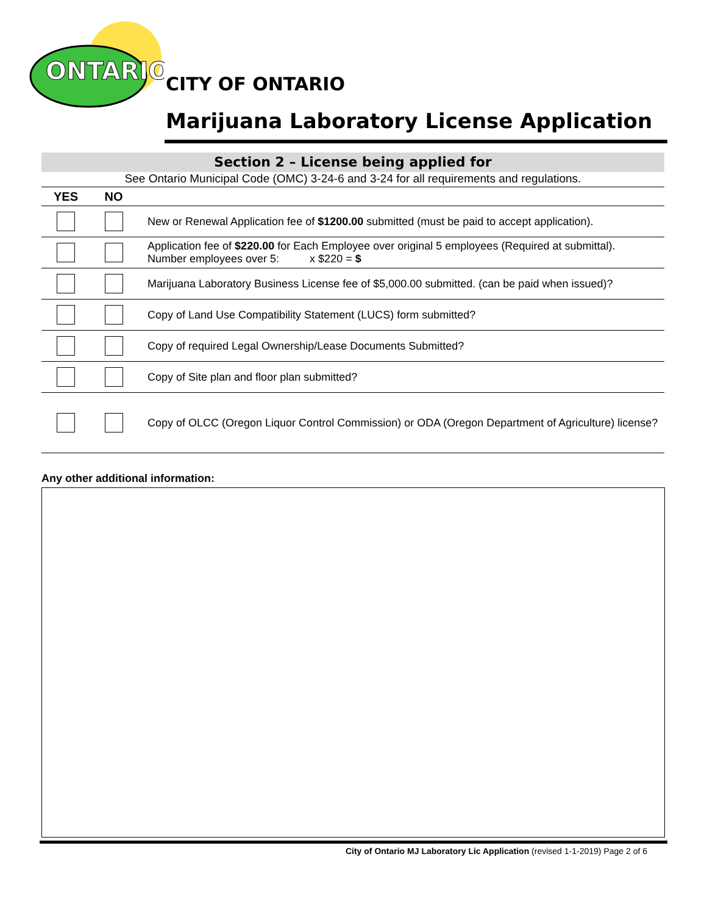ONTARIO
CITY OF ONTARIO
Marijuana Laboratory License Application
Section 2 – License being applied for
See Ontario Municipal Code (OMC) 3-24-6 and 3-24 for all requirements and regulations.
| YES | NO | |
| --- | --- | --- |
| | | New or Renewal Application fee of $1200.00 submitted (must be paid to accept application). |
| | | Application fee of $220.00 for Each Employee over original 5 employees (Required at submittal). Number employees over 5: x $220 = $ |
| | | Marijuana Laboratory Business License fee of $5,000.00 submitted. (can be paid when issued)? |
| | | Copy of Land Use Compatibility Statement (LUCS) form submitted? |
| | | Copy of required Legal Ownership/Lease Documents Submitted? |
| | | Copy of Site plan and floor plan submitted? |
| | | Copy of OLCC (Oregon Liquor Control Commission) or ODA (Oregon Department of Agriculture) license? |
Any other additional information:
City of Ontario MJ Laboratory Lic Application (revised 1-1-2019) Page 2 of 6